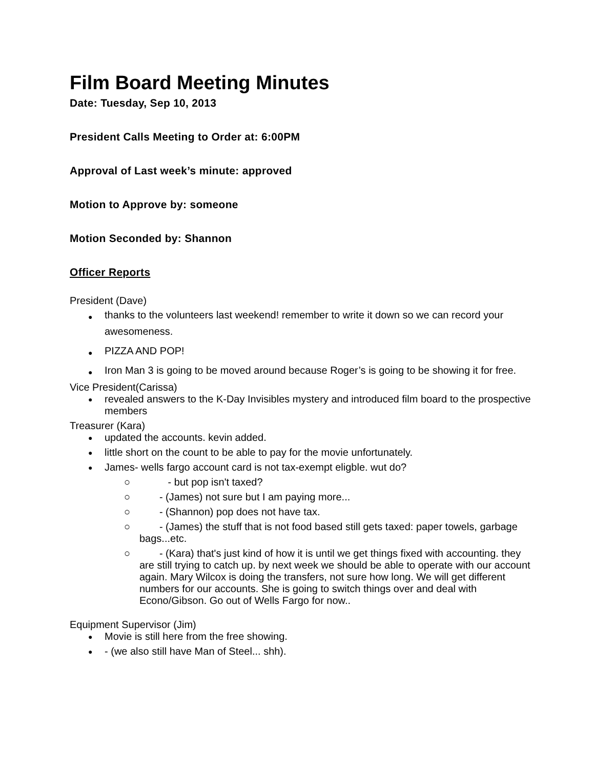Film Board Meeting Minutes
Date: Tuesday, Sep 10, 2013
President Calls Meeting to Order at: 6:00PM
Approval of Last week’s minute: approved
Motion to Approve by: someone
Motion Seconded by: Shannon
Officer Reports
President (Dave)
thanks to the volunteers last weekend! remember to write it down so we can record your awesomeness.
PIZZA AND POP!
Iron Man 3 is going to be moved around because Roger’s is going to be showing it for free.
Vice President(Carissa)
revealed answers to the K-Day Invisibles mystery and introduced film board to the prospective members
Treasurer (Kara)
updated the accounts. kevin added.
little short on the count to be able to pay for the movie unfortunately.
James- wells fargo account card is not tax-exempt eligble. wut do?
- but pop isn't taxed?
- (James) not sure but I am paying more...
- (Shannon) pop does not have tax.
- (James) the stuff that is not food based still gets taxed: paper towels, garbage bags...etc.
- (Kara) that's just kind of how it is until we get things fixed with accounting. they are still trying to catch up. by next week we should be able to operate with our account again. Mary Wilcox is doing the transfers, not sure how long. We will get different numbers for our accounts. She is going to switch things over and deal with Econo/Gibson. Go out of Wells Fargo for now..
Equipment Supervisor (Jim)
Movie is still here from the free showing.
- (we also still have Man of Steel... shh).